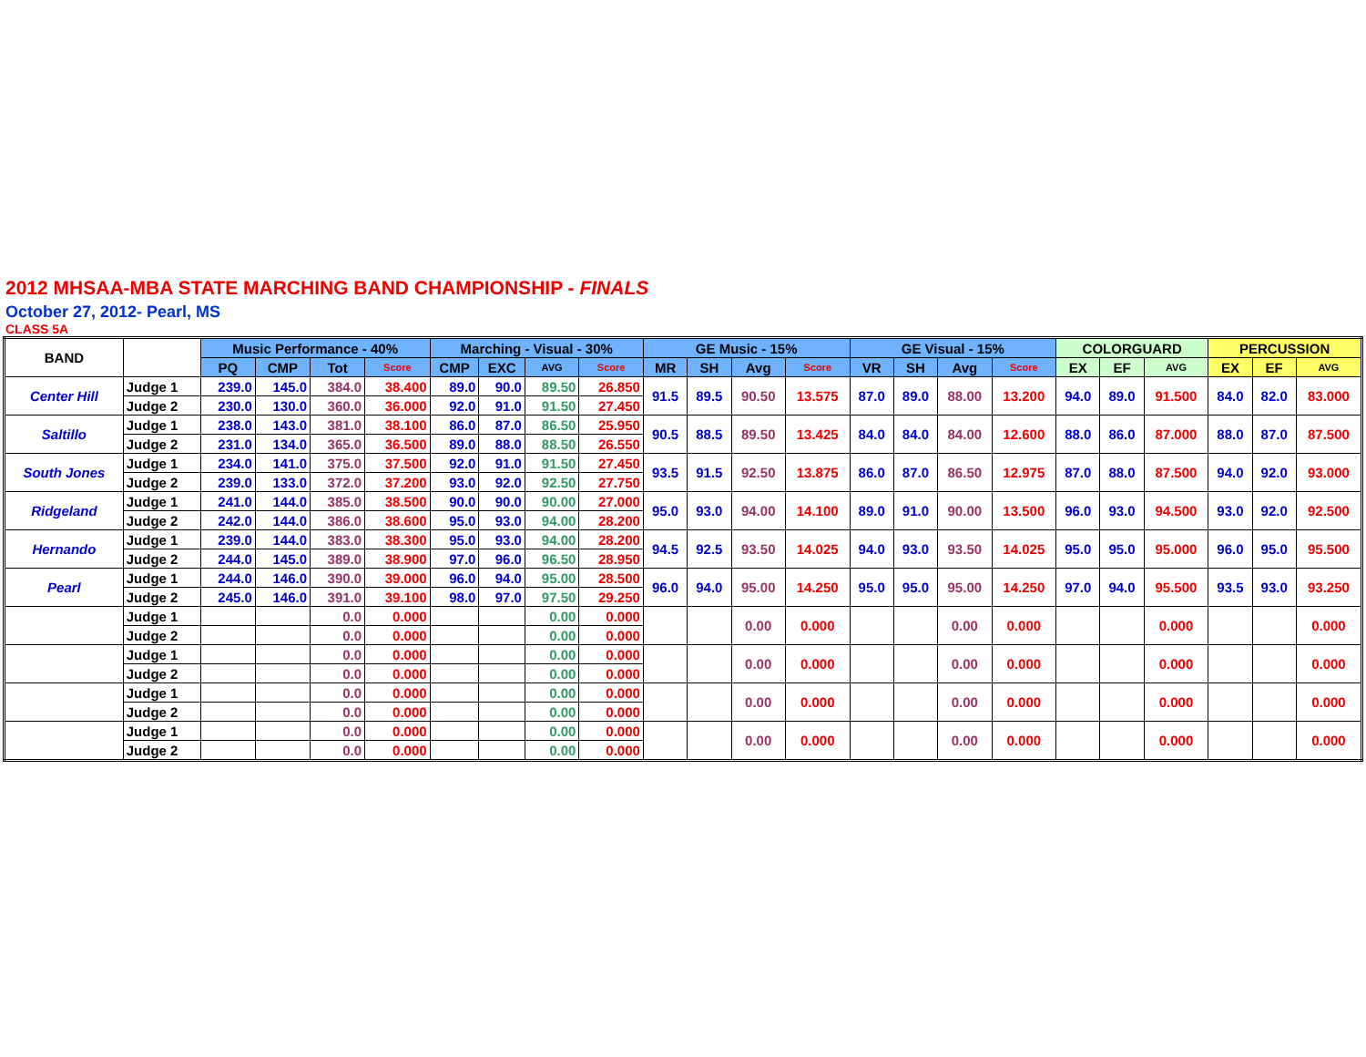2012 MHSAA-MBA STATE MARCHING BAND CHAMPIONSHIP - FINALS
October 27, 2012- Pearl, MS
CLASS 5A
| BAND | | Music Performance - 40% | | | | Marching - Visual - 30% | | | | GE Music - 15% | | | | GE Visual - 15% | | | | COLORGUARD | | | PERCUSSION | | |
| --- | --- | --- | --- | --- | --- | --- | --- | --- | --- | --- | --- | --- | --- | --- | --- | --- | --- | --- | --- | --- | --- | --- | --- |
| | | PQ | CMP | Tot | Score | CMP | EXC | AVG | Score | MR | SH | Avg | Score | VR | SH | Avg | Score | EX | EF | AVG | EX | EF | AVG |
| Center Hill | Judge 1 | 239.0 | 145.0 | 384.0 | 38.400 | 89.0 | 90.0 | 89.50 | 26.850 | 91.5 | 89.5 | 90.50 | 13.575 | 87.0 | 89.0 | 88.00 | 13.200 | 94.0 | 89.0 | 91.500 | 84.0 | 82.0 | 83.000 |
| | Judge 2 | 230.0 | 130.0 | 360.0 | 36.000 | 92.0 | 91.0 | 91.50 | 27.450 | | | | | | | | | | | | | | |
| Saltillo | Judge 1 | 238.0 | 143.0 | 381.0 | 38.100 | 86.0 | 87.0 | 86.50 | 25.950 | 90.5 | 88.5 | 89.50 | 13.425 | 84.0 | 84.0 | 84.00 | 12.600 | 88.0 | 86.0 | 87.000 | 88.0 | 87.0 | 87.500 |
| | Judge 2 | 231.0 | 134.0 | 365.0 | 36.500 | 89.0 | 88.0 | 88.50 | 26.550 | | | | | | | | | | | | | | |
| South Jones | Judge 1 | 234.0 | 141.0 | 375.0 | 37.500 | 92.0 | 91.0 | 91.50 | 27.450 | 93.5 | 91.5 | 92.50 | 13.875 | 86.0 | 87.0 | 86.50 | 12.975 | 87.0 | 88.0 | 87.500 | 94.0 | 92.0 | 93.000 |
| | Judge 2 | 239.0 | 133.0 | 372.0 | 37.200 | 93.0 | 92.0 | 92.50 | 27.750 | | | | | | | | | | | | | | |
| Ridgeland | Judge 1 | 241.0 | 144.0 | 385.0 | 38.500 | 90.0 | 90.0 | 90.00 | 27.000 | 95.0 | 93.0 | 94.00 | 14.100 | 89.0 | 91.0 | 90.00 | 13.500 | 96.0 | 93.0 | 94.500 | 93.0 | 92.0 | 92.500 |
| | Judge 2 | 242.0 | 144.0 | 386.0 | 38.600 | 95.0 | 93.0 | 94.00 | 28.200 | | | | | | | | | | | | | | |
| Hernando | Judge 1 | 239.0 | 144.0 | 383.0 | 38.300 | 95.0 | 93.0 | 94.00 | 28.200 | 94.5 | 92.5 | 93.50 | 14.025 | 94.0 | 93.0 | 93.50 | 14.025 | 95.0 | 95.0 | 95.000 | 96.0 | 95.0 | 95.500 |
| | Judge 2 | 244.0 | 145.0 | 389.0 | 38.900 | 97.0 | 96.0 | 96.50 | 28.950 | | | | | | | | | | | | | | |
| Pearl | Judge 1 | 244.0 | 146.0 | 390.0 | 39.000 | 96.0 | 94.0 | 95.00 | 28.500 | 96.0 | 94.0 | 95.00 | 14.250 | 95.0 | 95.0 | 95.00 | 14.250 | 97.0 | 94.0 | 95.500 | 93.5 | 93.0 | 93.250 |
| | Judge 2 | 245.0 | 146.0 | 391.0 | 39.100 | 98.0 | 97.0 | 97.50 | 29.250 | | | | | | | | | | | | | | |
| | Judge 1 | | | 0.0 | 0.000 | | | 0.00 | 0.000 | | | 0.00 | 0.000 | | | 0.00 | 0.000 | | | 0.000 | | | 0.000 |
| | Judge 2 | | | 0.0 | 0.000 | | | 0.00 | 0.000 | | | | | | | | | | | | | | |
| | Judge 1 | | | 0.0 | 0.000 | | | 0.00 | 0.000 | | | 0.00 | 0.000 | | | 0.00 | 0.000 | | | 0.000 | | | 0.000 |
| | Judge 2 | | | 0.0 | 0.000 | | | 0.00 | 0.000 | | | | | | | | | | | | | | |
| | Judge 1 | | | 0.0 | 0.000 | | | 0.00 | 0.000 | | | 0.00 | 0.000 | | | 0.00 | 0.000 | | | 0.000 | | | 0.000 |
| | Judge 2 | | | 0.0 | 0.000 | | | 0.00 | 0.000 | | | | | | | | | | | | | | |
| | Judge 1 | | | 0.0 | 0.000 | | | 0.00 | 0.000 | | | 0.00 | 0.000 | | | 0.00 | 0.000 | | | 0.000 | | | 0.000 |
| | Judge 2 | | | 0.0 | 0.000 | | | 0.00 | 0.000 | | | | | | | | | | | | | | |